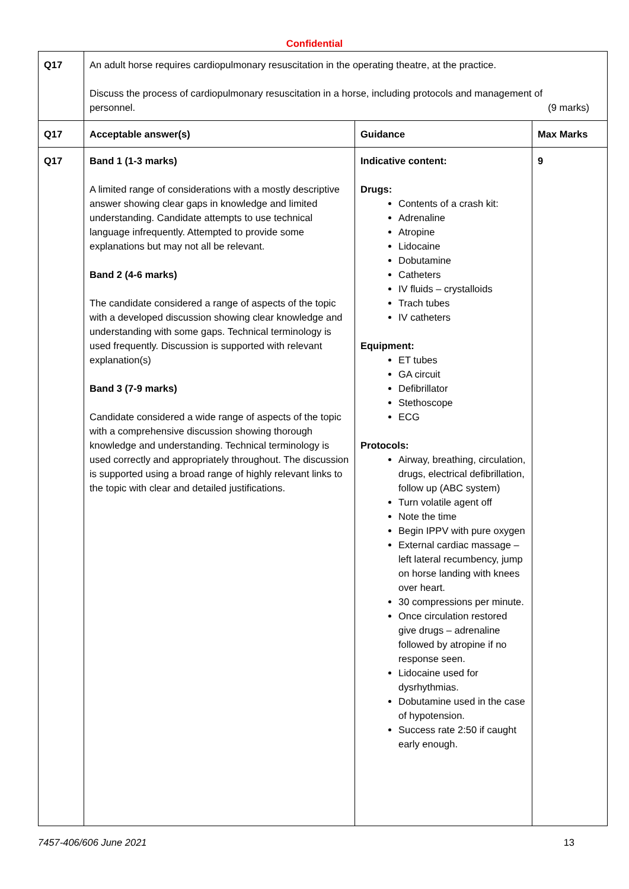Confidential
| Q17 | An adult horse requires cardiopulmonary resuscitation in the operating theatre, at the practice. Discuss the process of cardiopulmonary resuscitation in a horse, including protocols and management of personnel. (9 marks) | | |
| Q17 | Acceptable answer(s) | Guidance | Max Marks |
| Q17 | Band 1 (1-3 marks) A limited range of considerations with a mostly descriptive answer showing clear gaps in knowledge and limited understanding. Candidate attempts to use technical language infrequently. Attempted to provide some explanations but may not all be relevant. Band 2 (4-6 marks) The candidate considered a range of aspects of the topic with a developed discussion showing clear knowledge and understanding with some gaps. Technical terminology is used frequently. Discussion is supported with relevant explanation(s) Band 3 (7-9 marks) Candidate considered a wide range of aspects of the topic with a comprehensive discussion showing thorough knowledge and understanding. Technical terminology is used correctly and appropriately throughout. The discussion is supported using a broad range of highly relevant links to the topic with clear and detailed justifications. | Indicative content: Drugs: Contents of a crash kit: Adrenaline Atropine Lidocaine Dobutamine Catheters IV fluids – crystalloids Trach tubes IV catheters Equipment: ET tubes GA circuit Defibrillator Stethoscope ECG Protocols: Airway, breathing, circulation, drugs, electrical defibrillation, follow up (ABC system) Turn volatile agent off Note the time Begin IPPV with pure oxygen External cardiac massage – left lateral recumbency, jump on horse landing with knees over heart. 30 compressions per minute. Once circulation restored give drugs – adrenaline followed by atropine if no response seen. Lidocaine used for dysrhythmias. Dobutamine used in the case of hypotension. Success rate 2:50 if caught early enough. | 9 |
7457-406/606 June 2021 13